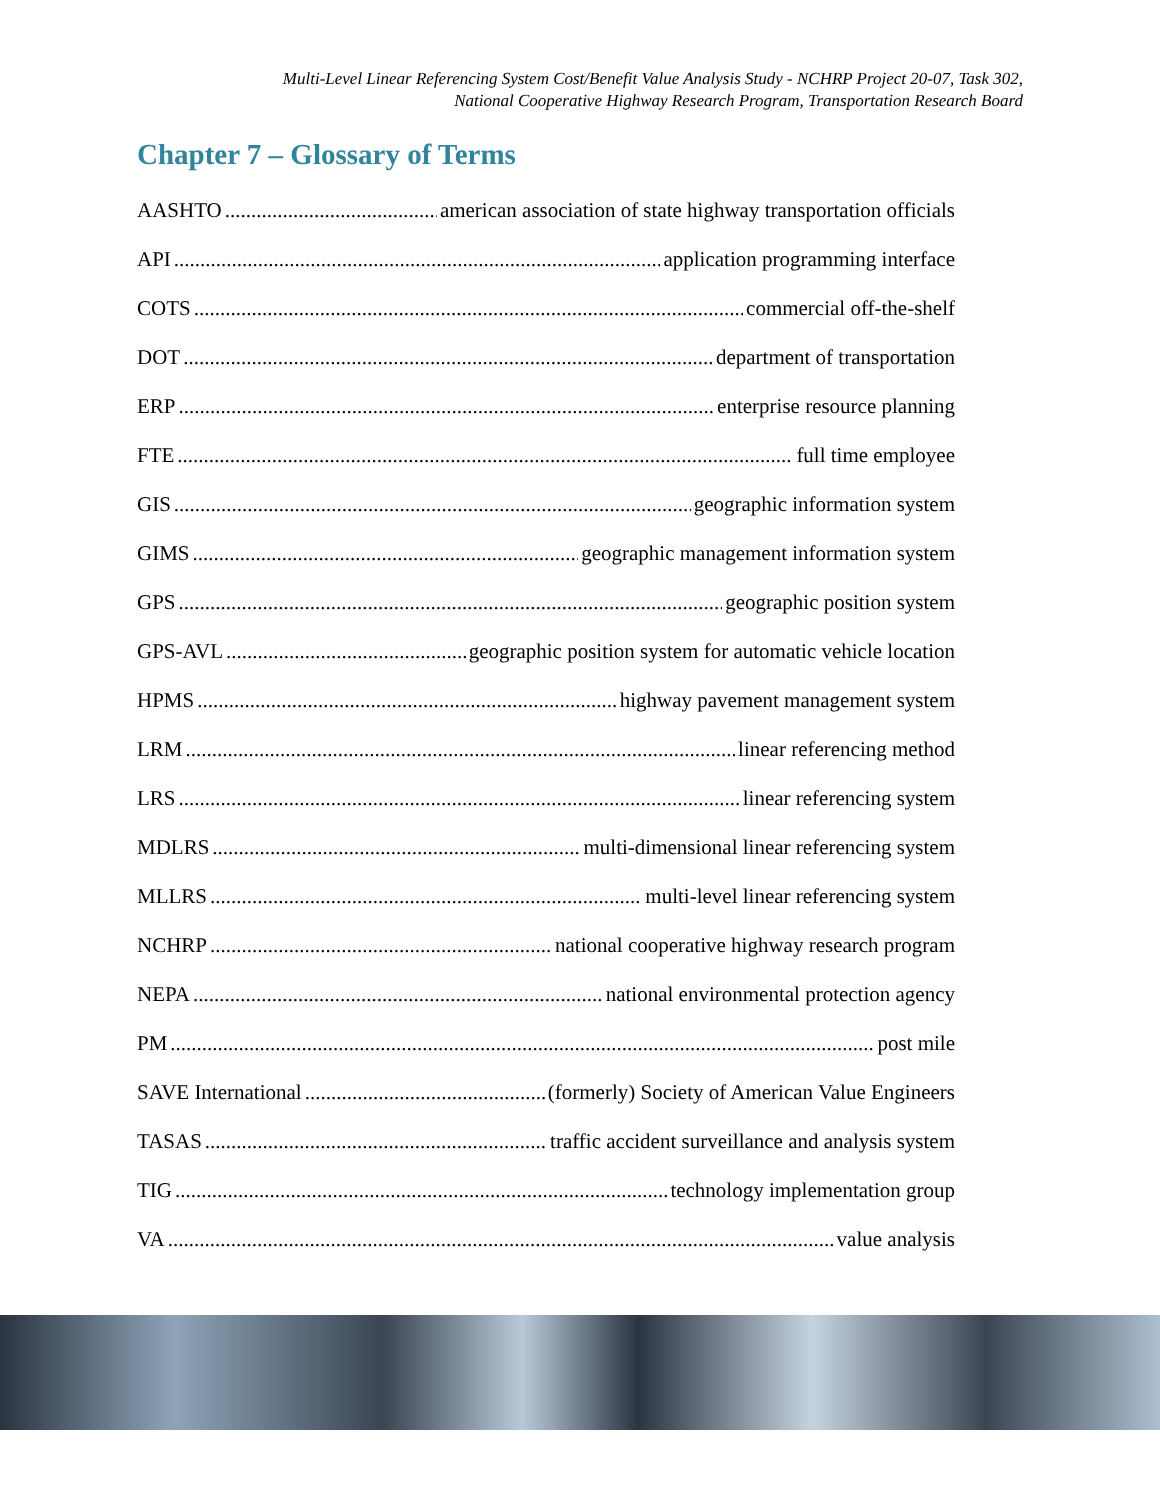Multi-Level Linear Referencing System Cost/Benefit Value Analysis Study - NCHRP Project 20-07, Task 302,
National Cooperative Highway Research Program, Transportation Research Board
Chapter 7 – Glossary of Terms
AASHTO american association of state highway transportation officials
API application programming interface
COTS commercial off-the-shelf
DOT department of transportation
ERP enterprise resource planning
FTE full time employee
GIS geographic information system
GIMS geographic management information system
GPS geographic position system
GPS-AVL geographic position system for automatic vehicle location
HPMS highway pavement management system
LRM linear referencing method
LRS linear referencing system
MDLRS multi-dimensional linear referencing system
MLLRS multi-level linear referencing system
NCHRP national cooperative highway research program
NEPA national environmental protection agency
PM post mile
SAVE International (formerly) Society of American Value Engineers
TASAS traffic accident surveillance and analysis system
TIG technology implementation group
VA value analysis